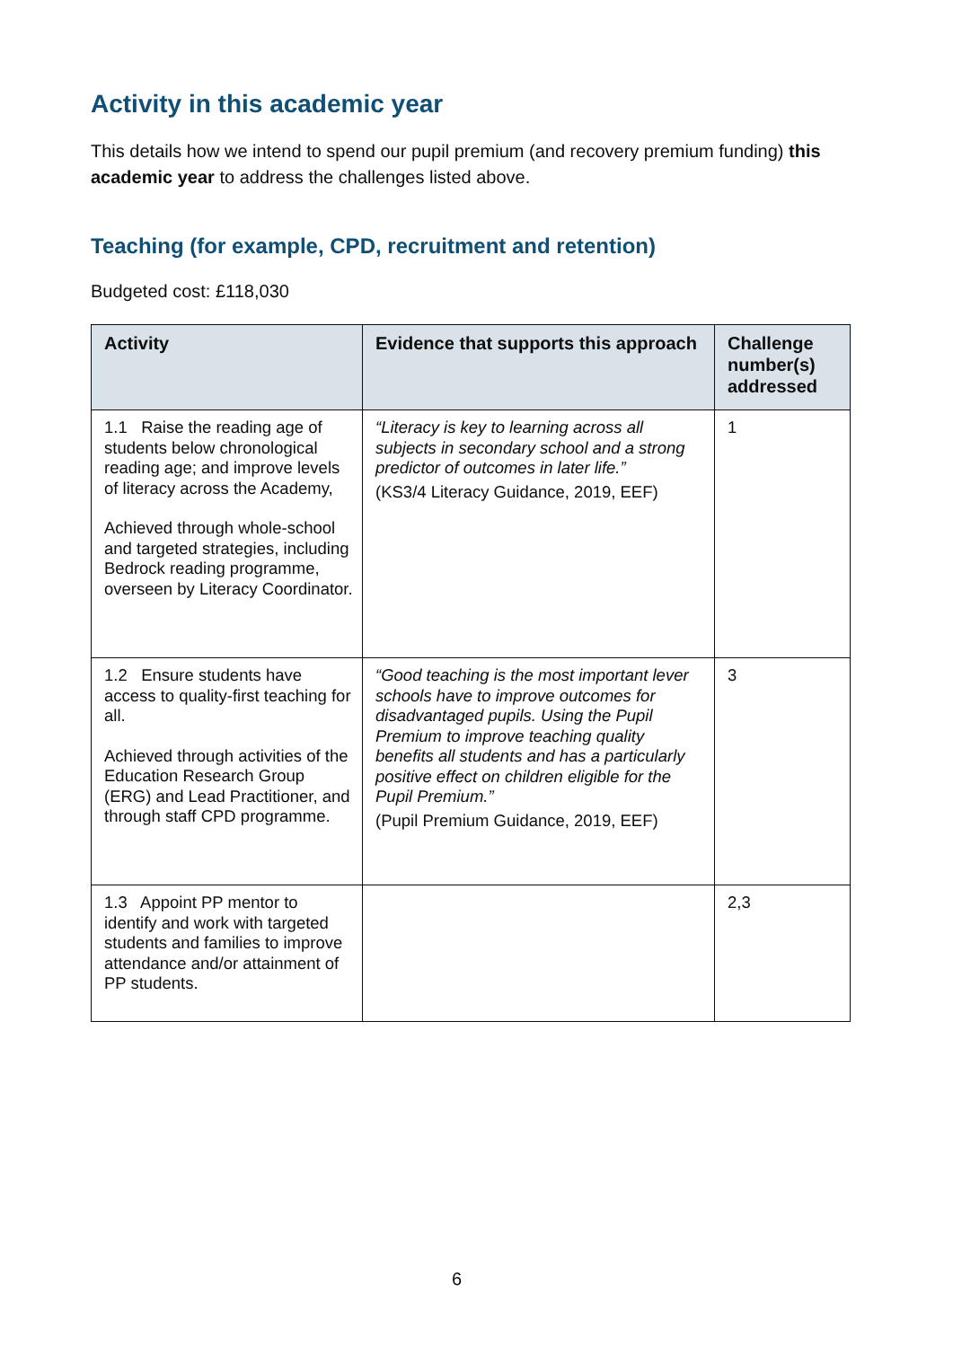Activity in this academic year
This details how we intend to spend our pupil premium (and recovery premium funding) this academic year to address the challenges listed above.
Teaching (for example, CPD, recruitment and retention)
Budgeted cost: £118,030
| Activity | Evidence that supports this approach | Challenge number(s) addressed |
| --- | --- | --- |
| 1.1 Raise the reading age of students below chronological reading age; and improve levels of literacy across the Academy, Achieved through whole-school and targeted strategies, including Bedrock reading programme, overseen by Literacy Coordinator. | “Literacy is key to learning across all subjects in secondary school and a strong predictor of outcomes in later life.” (KS3/4 Literacy Guidance, 2019, EEF) | 1 |
| 1.2 Ensure students have access to quality-first teaching for all. Achieved through activities of the Education Research Group (ERG) and Lead Practitioner, and through staff CPD programme. | “Good teaching is the most important lever schools have to improve outcomes for disadvantaged pupils. Using the Pupil Premium to improve teaching quality benefits all students and has a particularly positive effect on children eligible for the Pupil Premium.” (Pupil Premium Guidance, 2019, EEF) | 3 |
| 1.3 Appoint PP mentor to identify and work with targeted students and families to improve attendance and/or attainment of PP students. | | 2,3 |
6